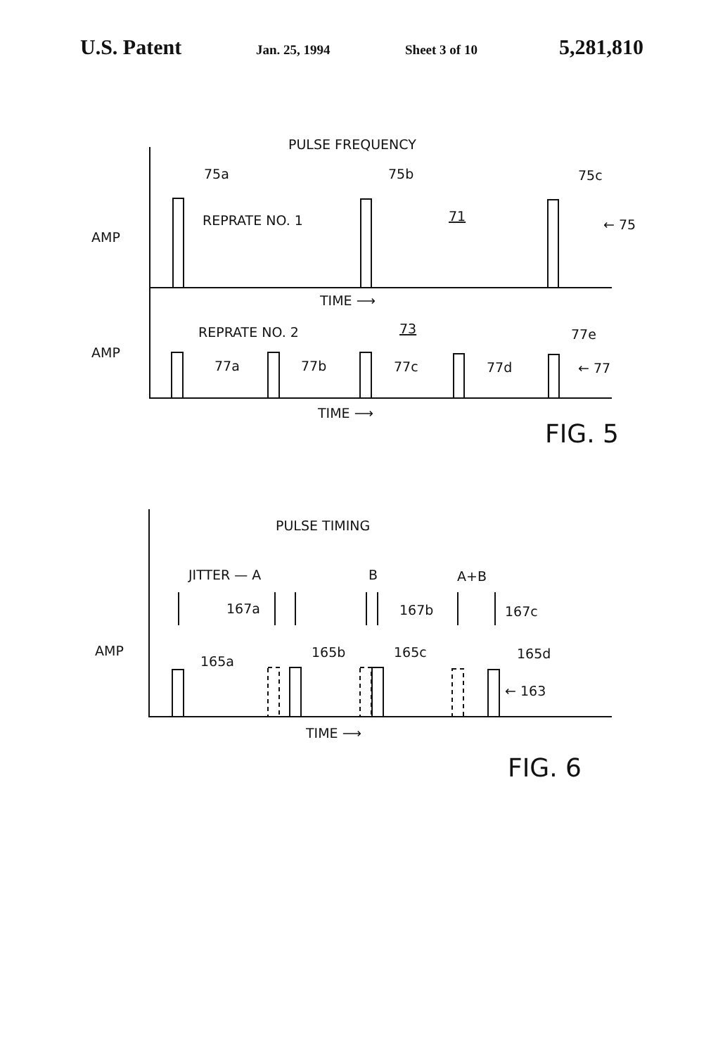U.S. Patent Jan. 25, 1994 Sheet 3 of 10 5,281,810
PULSE FREQUENCY
75a
75b
75c
REPRATE NO. 1
71
AMP
← 75
TIME ⟶
REPRATE NO. 2
73
AMP
77e
77a
77b
77c
77d
← 77
TIME ⟶
FIG. 5
PULSE TIMING
JITTER — A
B
A+B
167a
167b
167c
AMP
165a
165b
165c
165d
← 163
TIME ⟶
FIG. 6